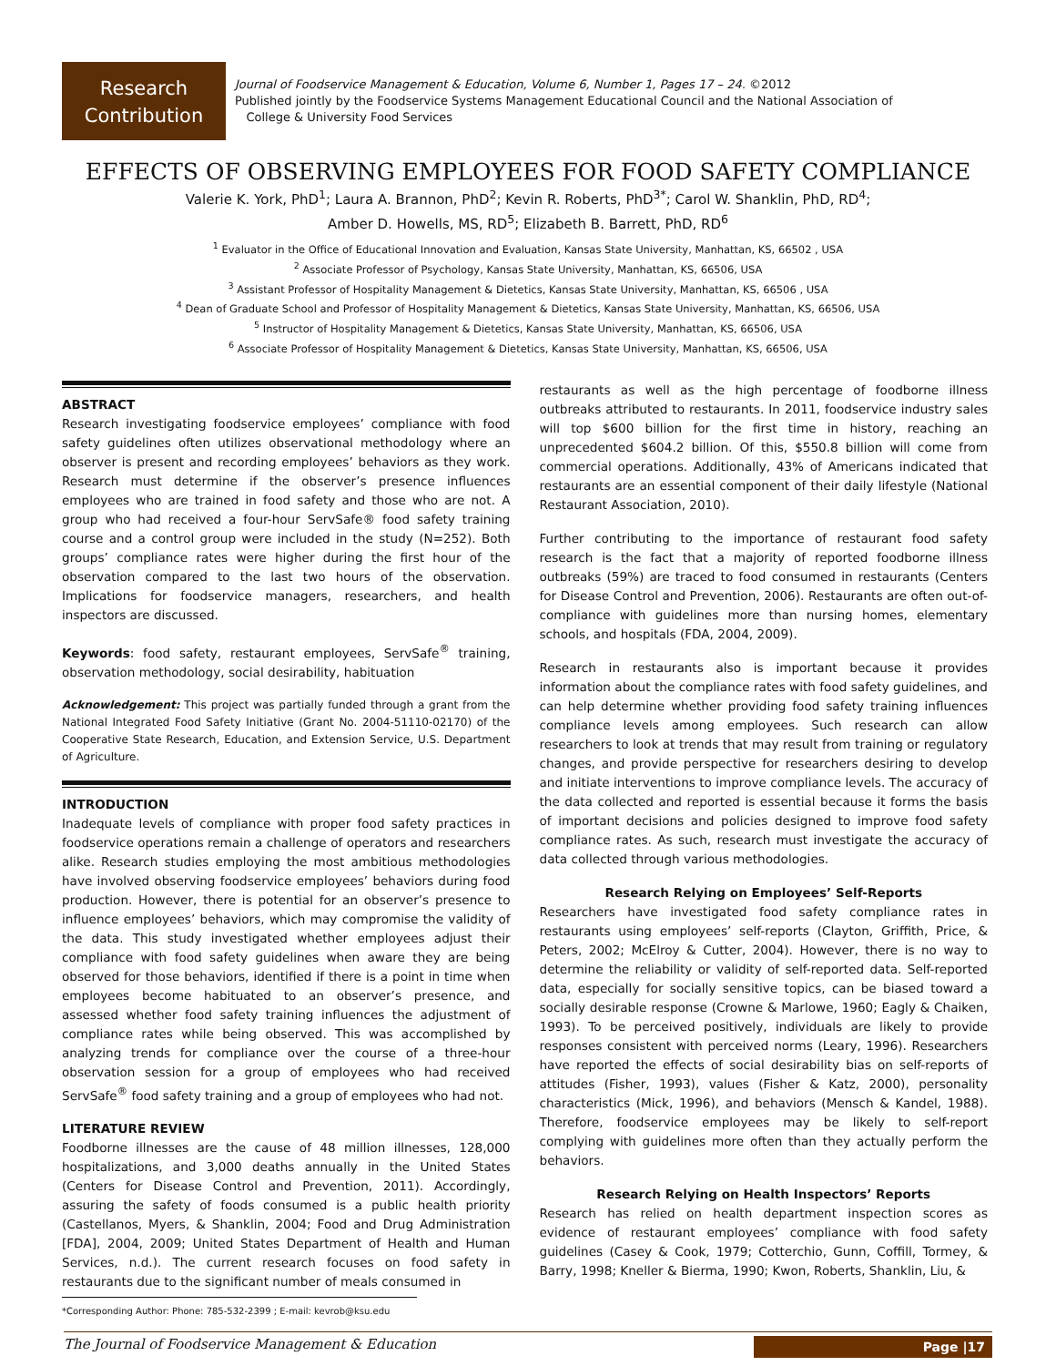Research
Contribution
Journal of Foodservice Management & Education, Volume 6, Number 1, Pages 17 – 24. ©2012
Published jointly by the Foodservice Systems Management Educational Council and the National Association of
College & University Food Services
EFFECTS OF OBSERVING EMPLOYEES FOR FOOD SAFETY COMPLIANCE
Valerie K. York, PhD<sup>1</sup>; Laura A. Brannon, PhD<sup>2</sup>; Kevin R. Roberts, PhD<sup>3*</sup>; Carol W. Shanklin, PhD, RD<sup>4</sup>;
Amber D. Howells, MS, RD<sup>5</sup>; Elizabeth B. Barrett, PhD, RD<sup>6</sup>
<sup>1</sup> Evaluator in the Office of Educational Innovation and Evaluation, Kansas State University, Manhattan, KS, 66502 , USA
<sup>2</sup> Associate Professor of Psychology, Kansas State University, Manhattan, KS, 66506, USA
<sup>3</sup> Assistant Professor of Hospitality Management & Dietetics, Kansas State University, Manhattan, KS, 66506 , USA
<sup>4</sup> Dean of Graduate School and Professor of Hospitality Management & Dietetics, Kansas State University, Manhattan, KS, 66506, USA
<sup>5</sup> Instructor of Hospitality Management & Dietetics, Kansas State University, Manhattan, KS, 66506, USA
<sup>6</sup> Associate Professor of Hospitality Management & Dietetics, Kansas State University, Manhattan, KS, 66506, USA
ABSTRACT
Research investigating foodservice employees’ compliance with food safety guidelines often utilizes observational methodology where an observer is present and recording employees’ behaviors as they work. Research must determine if the observer’s presence influences employees who are trained in food safety and those who are not. A group who had received a four-hour ServSafe® food safety training course and a control group were included in the study (N=252). Both groups’ compliance rates were higher during the first hour of the observation compared to the last two hours of the observation. Implications for foodservice managers, researchers, and health inspectors are discussed.
Keywords: food safety, restaurant employees, ServSafe<sup>®</sup> training, observation methodology, social desirability, habituation
Acknowledgement: This project was partially funded through a grant from the National Integrated Food Safety Initiative (Grant No. 2004-51110-02170) of the Cooperative State Research, Education, and Extension Service, U.S. Department of Agriculture.
INTRODUCTION
Inadequate levels of compliance with proper food safety practices in foodservice operations remain a challenge of operators and researchers alike. Research studies employing the most ambitious methodologies have involved observing foodservice employees’ behaviors during food production. However, there is potential for an observer’s presence to influence employees’ behaviors, which may compromise the validity of the data. This study investigated whether employees adjust their compliance with food safety guidelines when aware they are being observed for those behaviors, identified if there is a point in time when employees become habituated to an observer’s presence, and assessed whether food safety training influences the adjustment of compliance rates while being observed. This was accomplished by analyzing trends for compliance over the course of a three-hour observation session for a group of employees who had received ServSafe<sup>®</sup> food safety training and a group of employees who had not.
LITERATURE REVIEW
Foodborne illnesses are the cause of 48 million illnesses, 128,000 hospitalizations, and 3,000 deaths annually in the United States (Centers for Disease Control and Prevention, 2011). Accordingly, assuring the safety of foods consumed is a public health priority (Castellanos, Myers, & Shanklin, 2004; Food and Drug Administration [FDA], 2004, 2009; United States Department of Health and Human Services, n.d.). The current research focuses on food safety in restaurants due to the significant number of meals consumed in
*Corresponding Author: Phone: 785-532-2399 ; E-mail: kevrob@ksu.edu
restaurants as well as the high percentage of foodborne illness outbreaks attributed to restaurants. In 2011, foodservice industry sales will top $600 billion for the first time in history, reaching an unprecedented $604.2 billion. Of this, $550.8 billion will come from commercial operations. Additionally, 43% of Americans indicated that restaurants are an essential component of their daily lifestyle (National Restaurant Association, 2010).
Further contributing to the importance of restaurant food safety research is the fact that a majority of reported foodborne illness outbreaks (59%) are traced to food consumed in restaurants (Centers for Disease Control and Prevention, 2006). Restaurants are often out-of-compliance with guidelines more than nursing homes, elementary schools, and hospitals (FDA, 2004, 2009).
Research in restaurants also is important because it provides information about the compliance rates with food safety guidelines, and can help determine whether providing food safety training influences compliance levels among employees. Such research can allow researchers to look at trends that may result from training or regulatory changes, and provide perspective for researchers desiring to develop and initiate interventions to improve compliance levels. The accuracy of the data collected and reported is essential because it forms the basis of important decisions and policies designed to improve food safety compliance rates. As such, research must investigate the accuracy of data collected through various methodologies.
Research Relying on Employees’ Self-Reports
Researchers have investigated food safety compliance rates in restaurants using employees’ self-reports (Clayton, Griffith, Price, & Peters, 2002; McElroy & Cutter, 2004). However, there is no way to determine the reliability or validity of self-reported data. Self-reported data, especially for socially sensitive topics, can be biased toward a socially desirable response (Crowne & Marlowe, 1960; Eagly & Chaiken, 1993). To be perceived positively, individuals are likely to provide responses consistent with perceived norms (Leary, 1996). Researchers have reported the effects of social desirability bias on self-reports of attitudes (Fisher, 1993), values (Fisher & Katz, 2000), personality characteristics (Mick, 1996), and behaviors (Mensch & Kandel, 1988). Therefore, foodservice employees may be likely to self-report complying with guidelines more often than they actually perform the behaviors.
Research Relying on Health Inspectors’ Reports
Research has relied on health department inspection scores as evidence of restaurant employees’ compliance with food safety guidelines (Casey & Cook, 1979; Cotterchio, Gunn, Coffill, Tormey, & Barry, 1998; Kneller & Bierma, 1990; Kwon, Roberts, Shanklin, Liu, &
The Journal of Foodservice Management & Education
Page |17